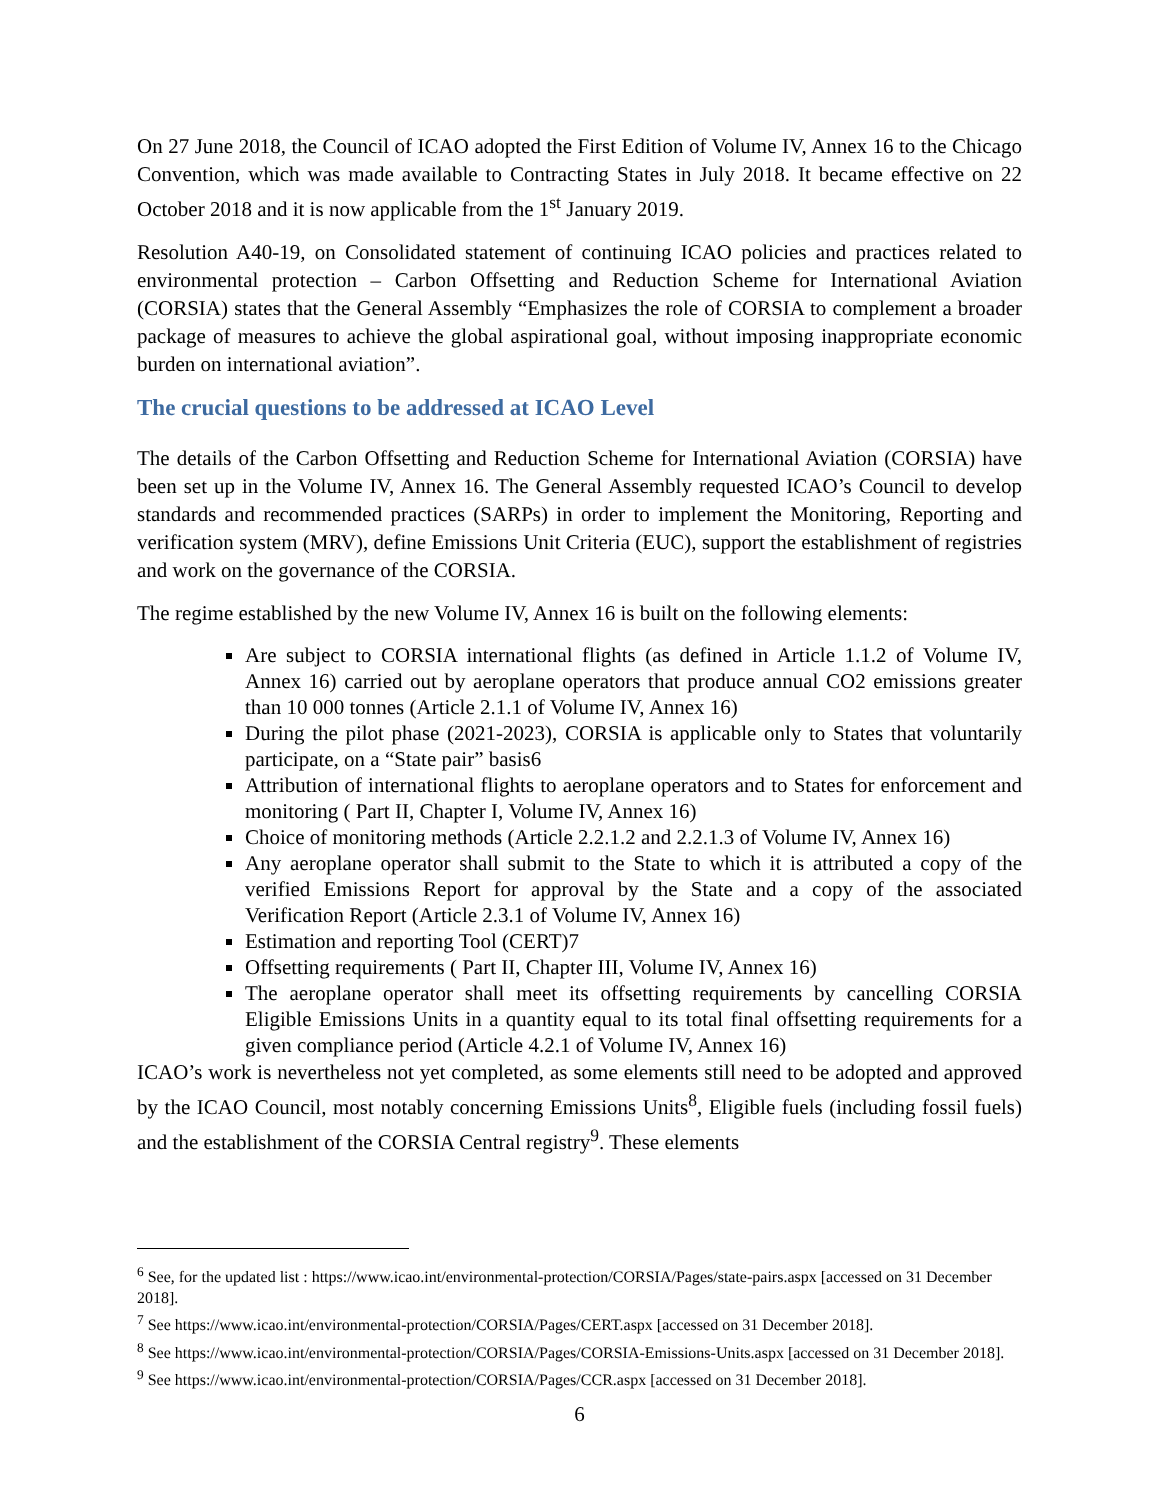On 27 June 2018, the Council of ICAO adopted the First Edition of Volume IV, Annex 16 to the Chicago Convention, which was made available to Contracting States in July 2018. It became effective on 22 October 2018 and it is now applicable from the 1<sup>st</sup> January 2019.
Resolution A40-19, on Consolidated statement of continuing ICAO policies and practices related to environmental protection – Carbon Offsetting and Reduction Scheme for International Aviation (CORSIA) states that the General Assembly “Emphasizes the role of CORSIA to complement a broader package of measures to achieve the global aspirational goal, without imposing inappropriate economic burden on international aviation”.
The crucial questions to be addressed at ICAO Level
The details of the Carbon Offsetting and Reduction Scheme for International Aviation (CORSIA) have been set up in the Volume IV, Annex 16. The General Assembly requested ICAO’s Council to develop standards and recommended practices (SARPs) in order to implement the Monitoring, Reporting and verification system (MRV), define Emissions Unit Criteria (EUC), support the establishment of registries and work on the governance of the CORSIA.
The regime established by the new Volume IV, Annex 16 is built on the following elements:
Are subject to CORSIA international flights (as defined in Article 1.1.2 of Volume IV, Annex 16) carried out by aeroplane operators that produce annual CO2 emissions greater than 10 000 tonnes (Article 2.1.1 of Volume IV, Annex 16)
During the pilot phase (2021-2023), CORSIA is applicable only to States that voluntarily participate, on a “State pair” basis6
Attribution of international flights to aeroplane operators and to States for enforcement and monitoring ( Part II, Chapter I, Volume IV, Annex 16)
Choice of monitoring methods (Article 2.2.1.2 and 2.2.1.3 of Volume IV, Annex 16)
Any aeroplane operator shall submit to the State to which it is attributed a copy of the verified Emissions Report for approval by the State and a copy of the associated Verification Report (Article 2.3.1 of Volume IV, Annex 16)
Estimation and reporting Tool (CERT)7
Offsetting requirements ( Part II, Chapter III, Volume IV, Annex 16)
The aeroplane operator shall meet its offsetting requirements by cancelling CORSIA Eligible Emissions Units in a quantity equal to its total final offsetting requirements for a given compliance period (Article 4.2.1 of Volume IV, Annex 16)
ICAO’s work is nevertheless not yet completed, as some elements still need to be adopted and approved by the ICAO Council, most notably concerning Emissions Units<sup>8</sup>, Eligible fuels (including fossil fuels) and the establishment of the CORSIA Central registry<sup>9</sup>. These elements
<sup>6</sup> See, for the updated list : https://www.icao.int/environmental-protection/CORSIA/Pages/state-pairs.aspx [accessed on 31 December 2018].
<sup>7</sup> See https://www.icao.int/environmental-protection/CORSIA/Pages/CERT.aspx [accessed on 31 December 2018].
<sup>8</sup> See https://www.icao.int/environmental-protection/CORSIA/Pages/CORSIA-Emissions-Units.aspx [accessed on 31 December 2018].
<sup>9</sup> See https://www.icao.int/environmental-protection/CORSIA/Pages/CCR.aspx [accessed on 31 December 2018].
6